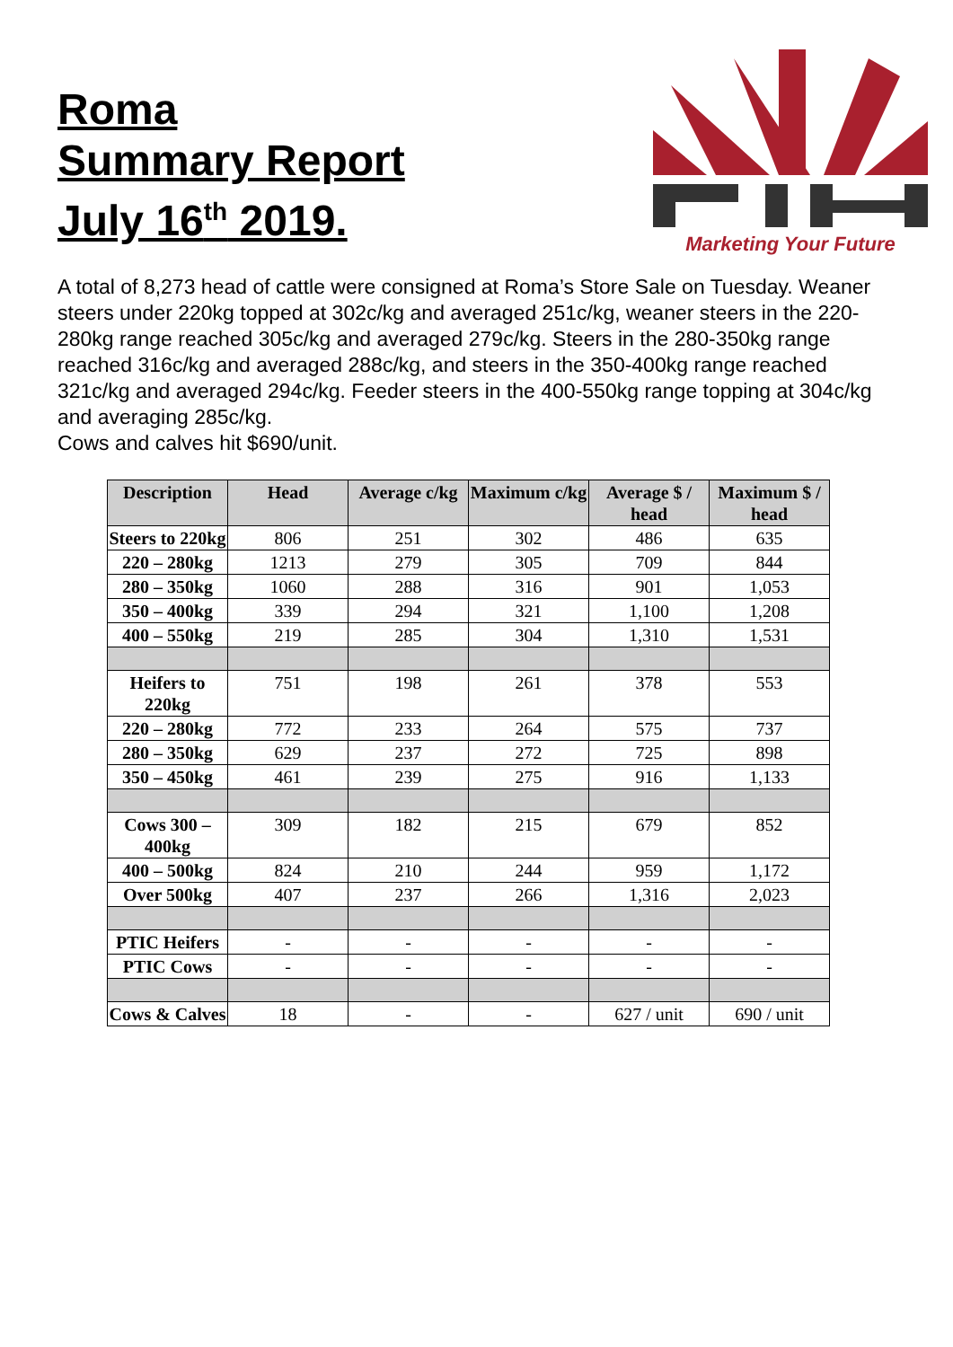Roma
Summary Report
July 16<sup>th</sup> 2019.
Marketing Your Future
A total of 8,273 head of cattle were consigned at Roma’s Store Sale on Tuesday. Weaner steers under 220kg topped at 302c/kg and averaged 251c/kg, weaner steers in the 220-280kg range reached 305c/kg and averaged 279c/kg. Steers in the 280-350kg range reached 316c/kg and averaged 288c/kg, and steers in the 350-400kg range reached 321c/kg and averaged 294c/kg. Feeder steers in the 400-550kg range topping at 304c/kg and averaging 285c/kg.
Cows and calves hit $690/unit.
| Description | Head | Average c/kg | Maximum c/kg | Average $ / head | Maximum $ / head |
| --- | --- | --- | --- | --- | --- |
| Steers to 220kg | 806 | 251 | 302 | 486 | 635 |
| 220 – 280kg | 1213 | 279 | 305 | 709 | 844 |
| 280 – 350kg | 1060 | 288 | 316 | 901 | 1,053 |
| 350 – 400kg | 339 | 294 | 321 | 1,100 | 1,208 |
| 400 – 550kg | 219 | 285 | 304 | 1,310 | 1,531 |
| Heifers to 220kg | 751 | 198 | 261 | 378 | 553 |
| 220 – 280kg | 772 | 233 | 264 | 575 | 737 |
| 280 – 350kg | 629 | 237 | 272 | 725 | 898 |
| 350 – 450kg | 461 | 239 | 275 | 916 | 1,133 |
| Cows 300 – 400kg | 309 | 182 | 215 | 679 | 852 |
| 400 – 500kg | 824 | 210 | 244 | 959 | 1,172 |
| Over 500kg | 407 | 237 | 266 | 1,316 | 2,023 |
| PTIC Heifers | - | - | - | - | - |
| PTIC Cows | - | - | - | - | - |
| Cows & Calves | 18 | - | - | 627 / unit | 690 / unit |